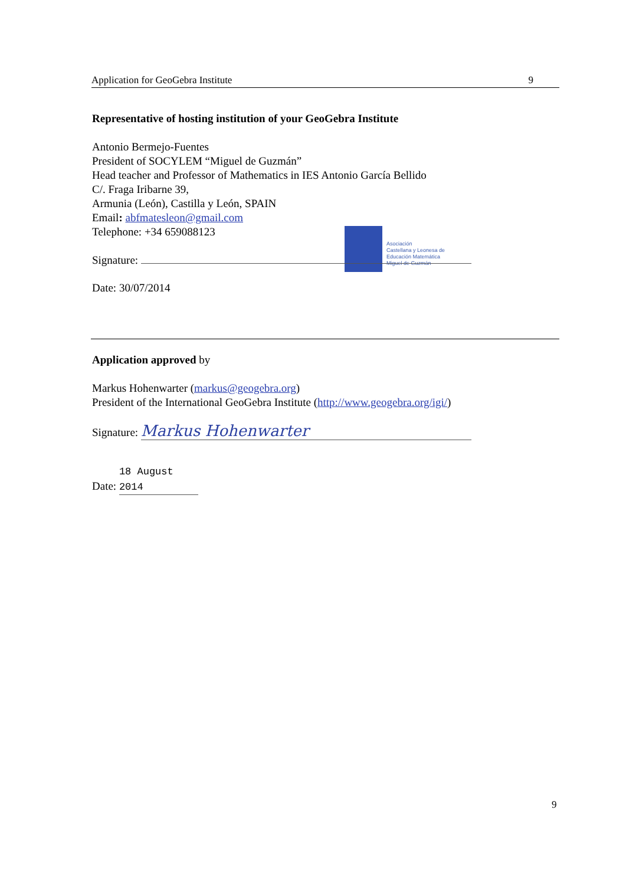Application for GeoGebra Institute 9
Representative of hosting institution of your GeoGebra Institute
Antonio Bermejo-Fuentes
President of SOCYLEM “Miguel de Guzmán”
Head teacher and Professor of Mathematics in IES Antonio García Bellido
C/. Fraga Iribarne 39,
Armunia (León), Castilla y León, SPAIN
Email: abfmatesleon@gmail.com
Telephone: +34 659088123
Asociación
Castellana y Leonesa de
Educación Matemática
Miguel de Guzmán
Signature:
Date: 30/07/2014
Application approved by
Markus Hohenwarter (markus@geogebra.org)
President of the International GeoGebra Institute (http://www.geogebra.org/igi/)
Signature: Markus Hohenwarter
Date: 18 August 2014
9